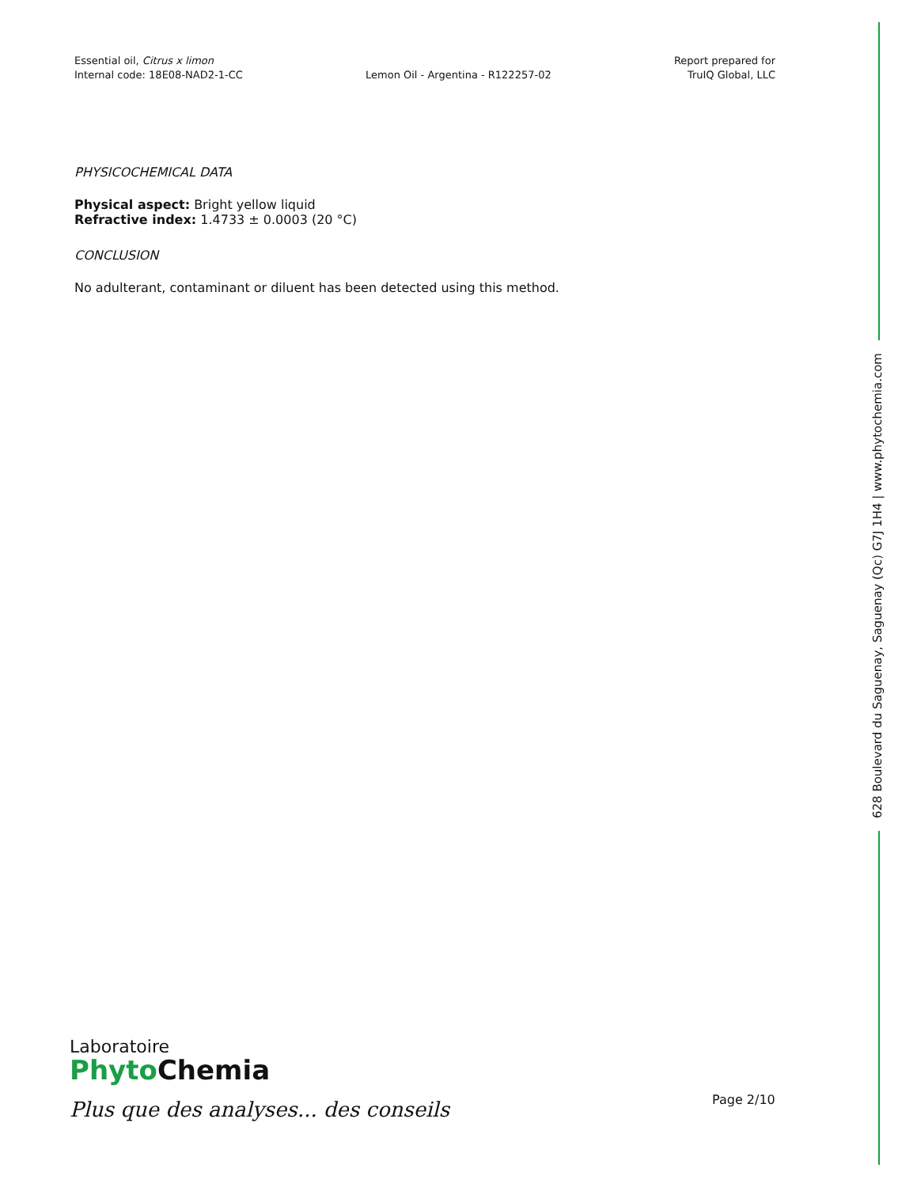Essential oil, Citrus x limon
Internal code: 18E08-NAD2-1-CC
Lemon Oil - Argentina - R122257-02
Report prepared for
TruIQ Global, LLC
PHYSICOCHEMICAL DATA
Physical aspect: Bright yellow liquid
Refractive index: 1.4733 ± 0.0003 (20 °C)
CONCLUSION
No adulterant, contaminant or diluent has been detected using this method.
628 Boulevard du Saguenay, Saguenay (Qc) G7J 1H4 | www.phytochemia.com
Laboratoire
Phyto Chemia
Plus que des analyses... des conseils
Page 2/10